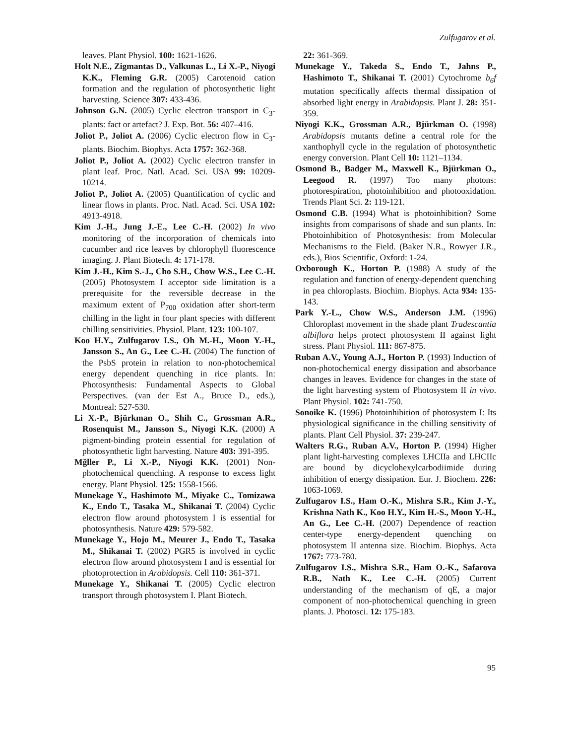Zulfugarov et al.
leaves. Plant Physiol. 100: 1621-1626.
Holt N.E., Zigmantas D., Valkunas L., Li X.-P., Niyogi K.K., Fleming G.R. (2005) Carotenoid cation formation and the regulation of photosynthetic light harvesting. Science 307: 433-436.
Johnson G.N. (2005) Cyclic electron transport in C<sub>3</sub>-plants: fact or artefact? J. Exp. Bot. 56: 407–416.
Joliot P., Joliot A. (2006) Cyclic electron flow in C<sub>3</sub>-plants. Biochim. Biophys. Acta 1757: 362-368.
Joliot P., Joliot A. (2002) Cyclic electron transfer in plant leaf. Proc. Natl. Acad. Sci. USA 99: 10209-10214.
Joliot P., Joliot A. (2005) Quantification of cyclic and linear flows in plants. Proc. Natl. Acad. Sci. USA 102: 4913-4918.
Kim J.-H., Jung J.-E., Lee C.-H. (2002) In vivo monitoring of the incorporation of chemicals into cucumber and rice leaves by chlorophyll fluorescence imaging. J. Plant Biotech. 4: 171-178.
Kim J.-H., Kim S.-J., Cho S.H., Chow W.S., Lee C.-H. (2005) Photosystem I acceptor side limitation is a prerequisite for the reversible decrease in the maximum extent of P<sub>700</sub> oxidation after short-term chilling in the light in four plant species with different chilling sensitivities. Physiol. Plant. 123: 100-107.
Koo H.Y., Zulfugarov I.S., Oh M.-H., Moon Y.-H., Jansson S., An G., Lee C.-H. (2004) The function of the PsbS protein in relation to non-photochemical energy dependent quenching in rice plants. In: Photosynthesis: Fundamental Aspects to Global Perspectives. (van der Est A., Bruce D., eds.), Montreal: 527-530.
Li X.-P., Bjürkman O., Shih C., Grossman A.R., Rosenquist M., Jansson S., Niyogi K.K. (2000) A pigment-binding protein essential for regulation of photosynthetic light harvesting. Nature 403: 391-395.
Mğller P., Li X.-P., Niyogi K.K. (2001) Non-photochemical quenching. A response to excess light energy. Plant Physiol. 125: 1558-1566.
Munekage Y., Hashimoto M., Miyake C., Tomizawa K., Endo T., Tasaka M., Shikanai T. (2004) Cyclic electron flow around photosystem I is essential for photosynthesis. Nature 429: 579-582.
Munekage Y., Hojo M., Meurer J., Endo T., Tasaka M., Shikanai T. (2002) PGR5 is involved in cyclic electron flow around photosystem I and is essential for photoprotection in Arabidopsis. Cell 110: 361-371.
Munekage Y., Shikanai T. (2005) Cyclic electron transport through photosystem I. Plant Biotech.
22: 361-369.
Munekage Y., Takeda S., Endo T., Jahns P., Hashimoto T., Shikanai T. (2001) Cytochrome b<sub>6</sub>f mutation specifically affects thermal dissipation of absorbed light energy in Arabidopsis. Plant J. 28: 351-359.
Niyogi K.K., Grossman A.R., Bjürkman O. (1998) Arabidopsis mutants define a central role for the xanthophyll cycle in the regulation of photosynthetic energy conversion. Plant Cell 10: 1121–1134.
Osmond B., Badger M., Maxwell K., Bjürkman O., Leegood R. (1997) Too many photons: photorespiration, photoinhibition and photooxidation. Trends Plant Sci. 2: 119-121.
Osmond C.B. (1994) What is photoinhibition? Some insights from comparisons of shade and sun plants. In: Photoinhibition of Photosynthesis: from Molecular Mechanisms to the Field. (Baker N.R., Rowyer J.R., eds.), Bios Scientific, Oxford: 1-24.
Oxborough K., Horton P. (1988) A study of the regulation and function of energy-dependent quenching in pea chloroplasts. Biochim. Biophys. Acta 934: 135-143.
Park Y.-L., Chow W.S., Anderson J.M. (1996) Chloroplast movement in the shade plant Tradescantia albiflora helps protect photosystem II against light stress. Plant Physiol. 111: 867-875.
Ruban A.V., Young A.J., Horton P. (1993) Induction of non-photochemical energy dissipation and absorbance changes in leaves. Evidence for changes in the state of the light harvesting system of Photosystem II in vivo. Plant Physiol. 102: 741-750.
Sonoike K. (1996) Photoinhibition of photosystem I: Its physiological significance in the chilling sensitivity of plants. Plant Cell Physiol. 37: 239-247.
Walters R.G., Ruban A.V., Horton P. (1994) Higher plant light-harvesting complexes LHCIIa and LHCIIc are bound by dicyclohexylcarbodiimide during inhibition of energy dissipation. Eur. J. Biochem. 226: 1063-1069.
Zulfugarov I.S., Ham O.-K., Mishra S.R., Kim J.-Y., Krishna Nath K., Koo H.Y., Kim H.-S., Moon Y.-H., An G., Lee C.-H. (2007) Dependence of reaction center-type energy-dependent quenching on photosystem II antenna size. Biochim. Biophys. Acta 1767: 773-780.
Zulfugarov I.S., Mishra S.R., Ham O.-K., Safarova R.B., Nath K., Lee C.-H. (2005) Current understanding of the mechanism of qE, a major component of non-photochemical quenching in green plants. J. Photosci. 12: 175-183.
95